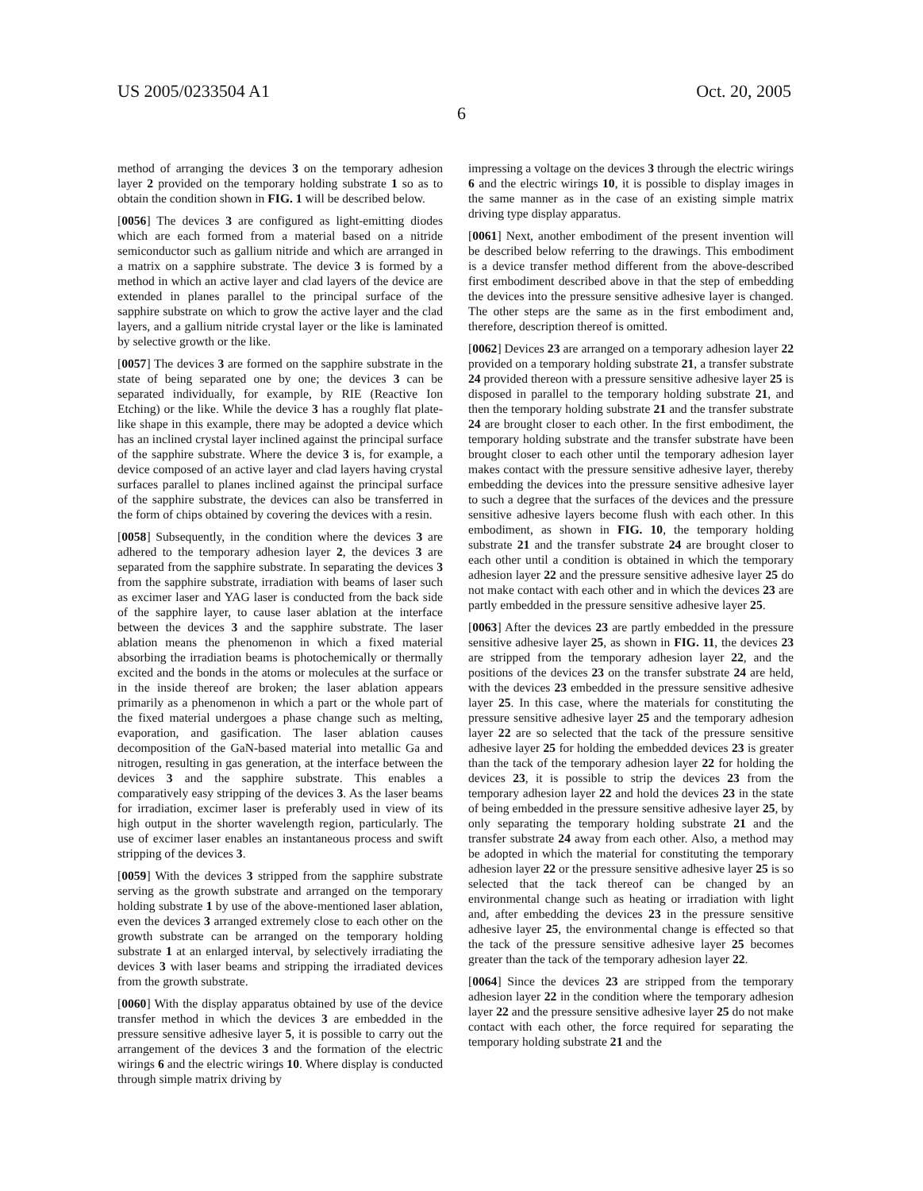US 2005/0233504 A1 Oct. 20, 2005
6
method of arranging the devices 3 on the temporary adhesion layer 2 provided on the temporary holding substrate 1 so as to obtain the condition shown in FIG. 1 will be described below.
[0056] The devices 3 are configured as light-emitting diodes which are each formed from a material based on a nitride semiconductor such as gallium nitride and which are arranged in a matrix on a sapphire substrate. The device 3 is formed by a method in which an active layer and clad layers of the device are extended in planes parallel to the principal surface of the sapphire substrate on which to grow the active layer and the clad layers, and a gallium nitride crystal layer or the like is laminated by selective growth or the like.
[0057] The devices 3 are formed on the sapphire substrate in the state of being separated one by one; the devices 3 can be separated individually, for example, by RIE (Reactive Ion Etching) or the like. While the device 3 has a roughly flat plate-like shape in this example, there may be adopted a device which has an inclined crystal layer inclined against the principal surface of the sapphire substrate. Where the device 3 is, for example, a device composed of an active layer and clad layers having crystal surfaces parallel to planes inclined against the principal surface of the sapphire substrate, the devices can also be transferred in the form of chips obtained by covering the devices with a resin.
[0058] Subsequently, in the condition where the devices 3 are adhered to the temporary adhesion layer 2, the devices 3 are separated from the sapphire substrate. In separating the devices 3 from the sapphire substrate, irradiation with beams of laser such as excimer laser and YAG laser is conducted from the back side of the sapphire layer, to cause laser ablation at the interface between the devices 3 and the sapphire substrate. The laser ablation means the phenomenon in which a fixed material absorbing the irradiation beams is photochemically or thermally excited and the bonds in the atoms or molecules at the surface or in the inside thereof are broken; the laser ablation appears primarily as a phenomenon in which a part or the whole part of the fixed material undergoes a phase change such as melting, evaporation, and gasification. The laser ablation causes decomposition of the GaN-based material into metallic Ga and nitrogen, resulting in gas generation, at the interface between the devices 3 and the sapphire substrate. This enables a comparatively easy stripping of the devices 3. As the laser beams for irradiation, excimer laser is preferably used in view of its high output in the shorter wavelength region, particularly. The use of excimer laser enables an instantaneous process and swift stripping of the devices 3.
[0059] With the devices 3 stripped from the sapphire substrate serving as the growth substrate and arranged on the temporary holding substrate 1 by use of the above-mentioned laser ablation, even the devices 3 arranged extremely close to each other on the growth substrate can be arranged on the temporary holding substrate 1 at an enlarged interval, by selectively irradiating the devices 3 with laser beams and stripping the irradiated devices from the growth substrate.
[0060] With the display apparatus obtained by use of the device transfer method in which the devices 3 are embedded in the pressure sensitive adhesive layer 5, it is possible to carry out the arrangement of the devices 3 and the formation of the electric wirings 6 and the electric wirings 10. Where display is conducted through simple matrix driving by
impressing a voltage on the devices 3 through the electric wirings 6 and the electric wirings 10, it is possible to display images in the same manner as in the case of an existing simple matrix driving type display apparatus.
[0061] Next, another embodiment of the present invention will be described below referring to the drawings. This embodiment is a device transfer method different from the above-described first embodiment described above in that the step of embedding the devices into the pressure sensitive adhesive layer is changed. The other steps are the same as in the first embodiment and, therefore, description thereof is omitted.
[0062] Devices 23 are arranged on a temporary adhesion layer 22 provided on a temporary holding substrate 21, a transfer substrate 24 provided thereon with a pressure sensitive adhesive layer 25 is disposed in parallel to the temporary holding substrate 21, and then the temporary holding substrate 21 and the transfer substrate 24 are brought closer to each other. In the first embodiment, the temporary holding substrate and the transfer substrate have been brought closer to each other until the temporary adhesion layer makes contact with the pressure sensitive adhesive layer, thereby embedding the devices into the pressure sensitive adhesive layer to such a degree that the surfaces of the devices and the pressure sensitive adhesive layers become flush with each other. In this embodiment, as shown in FIG. 10, the temporary holding substrate 21 and the transfer substrate 24 are brought closer to each other until a condition is obtained in which the temporary adhesion layer 22 and the pressure sensitive adhesive layer 25 do not make contact with each other and in which the devices 23 are partly embedded in the pressure sensitive adhesive layer 25.
[0063] After the devices 23 are partly embedded in the pressure sensitive adhesive layer 25, as shown in FIG. 11, the devices 23 are stripped from the temporary adhesion layer 22, and the positions of the devices 23 on the transfer substrate 24 are held, with the devices 23 embedded in the pressure sensitive adhesive layer 25. In this case, where the materials for constituting the pressure sensitive adhesive layer 25 and the temporary adhesion layer 22 are so selected that the tack of the pressure sensitive adhesive layer 25 for holding the embedded devices 23 is greater than the tack of the temporary adhesion layer 22 for holding the devices 23, it is possible to strip the devices 23 from the temporary adhesion layer 22 and hold the devices 23 in the state of being embedded in the pressure sensitive adhesive layer 25, by only separating the temporary holding substrate 21 and the transfer substrate 24 away from each other. Also, a method may be adopted in which the material for constituting the temporary adhesion layer 22 or the pressure sensitive adhesive layer 25 is so selected that the tack thereof can be changed by an environmental change such as heating or irradiation with light and, after embedding the devices 23 in the pressure sensitive adhesive layer 25, the environmental change is effected so that the tack of the pressure sensitive adhesive layer 25 becomes greater than the tack of the temporary adhesion layer 22.
[0064] Since the devices 23 are stripped from the temporary adhesion layer 22 in the condition where the temporary adhesion layer 22 and the pressure sensitive adhesive layer 25 do not make contact with each other, the force required for separating the temporary holding substrate 21 and the